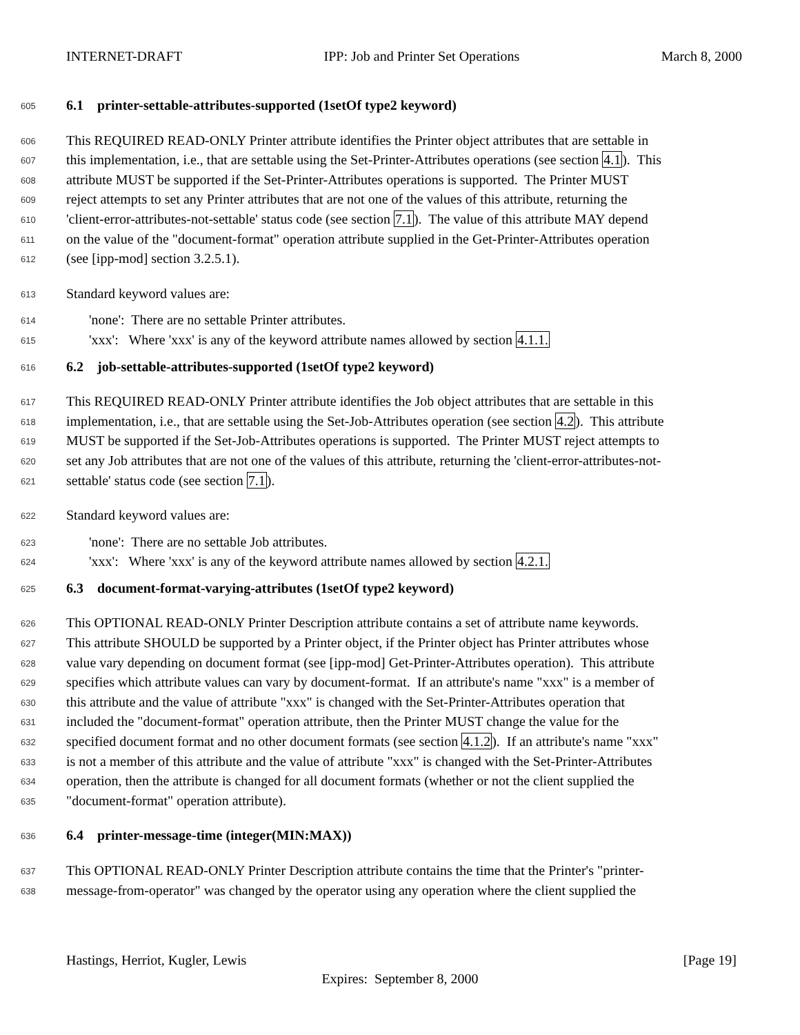INTERNET-DRAFT IPP: Job and Printer Set Operations March 8, 2000
605 6.1 printer-settable-attributes-supported (1setOf type2 keyword)
606 This REQUIRED READ-ONLY Printer attribute identifies the Printer object attributes that are settable in
607 this implementation, i.e., that are settable using the Set-Printer-Attributes operations (see section 4.1). This
608 attribute MUST be supported if the Set-Printer-Attributes operations is supported. The Printer MUST
609 reject attempts to set any Printer attributes that are not one of the values of this attribute, returning the
610 'client-error-attributes-not-settable' status code (see section 7.1). The value of this attribute MAY depend
611 on the value of the "document-format" operation attribute supplied in the Get-Printer-Attributes operation
612 (see [ipp-mod] section 3.2.5.1).
613 Standard keyword values are:
614 'none': There are no settable Printer attributes.
615 'xxx': Where 'xxx' is any of the keyword attribute names allowed by section 4.1.1.
616 6.2 job-settable-attributes-supported (1setOf type2 keyword)
617 This REQUIRED READ-ONLY Printer attribute identifies the Job object attributes that are settable in this
618 implementation, i.e., that are settable using the Set-Job-Attributes operation (see section 4.2). This attribute
619 MUST be supported if the Set-Job-Attributes operations is supported. The Printer MUST reject attempts to
620 set any Job attributes that are not one of the values of this attribute, returning the 'client-error-attributes-not-
621 settable' status code (see section 7.1).
622 Standard keyword values are:
623 'none': There are no settable Job attributes.
624 'xxx': Where 'xxx' is any of the keyword attribute names allowed by section 4.2.1.
625 6.3 document-format-varying-attributes (1setOf type2 keyword)
626 This OPTIONAL READ-ONLY Printer Description attribute contains a set of attribute name keywords.
627 This attribute SHOULD be supported by a Printer object, if the Printer object has Printer attributes whose
628 value vary depending on document format (see [ipp-mod] Get-Printer-Attributes operation). This attribute
629 specifies which attribute values can vary by document-format. If an attribute's name "xxx" is a member of
630 this attribute and the value of attribute "xxx" is changed with the Set-Printer-Attributes operation that
631 included the "document-format" operation attribute, then the Printer MUST change the value for the
632 specified document format and no other document formats (see section 4.1.2). If an attribute's name "xxx"
633 is not a member of this attribute and the value of attribute "xxx" is changed with the Set-Printer-Attributes
634 operation, then the attribute is changed for all document formats (whether or not the client supplied the
635 "document-format" operation attribute).
636 6.4 printer-message-time (integer(MIN:MAX))
637 This OPTIONAL READ-ONLY Printer Description attribute contains the time that the Printer's "printer-
638 message-from-operator" was changed by the operator using any operation where the client supplied the
Hastings, Herriot, Kugler, Lewis [Page 19]
Expires: September 8, 2000